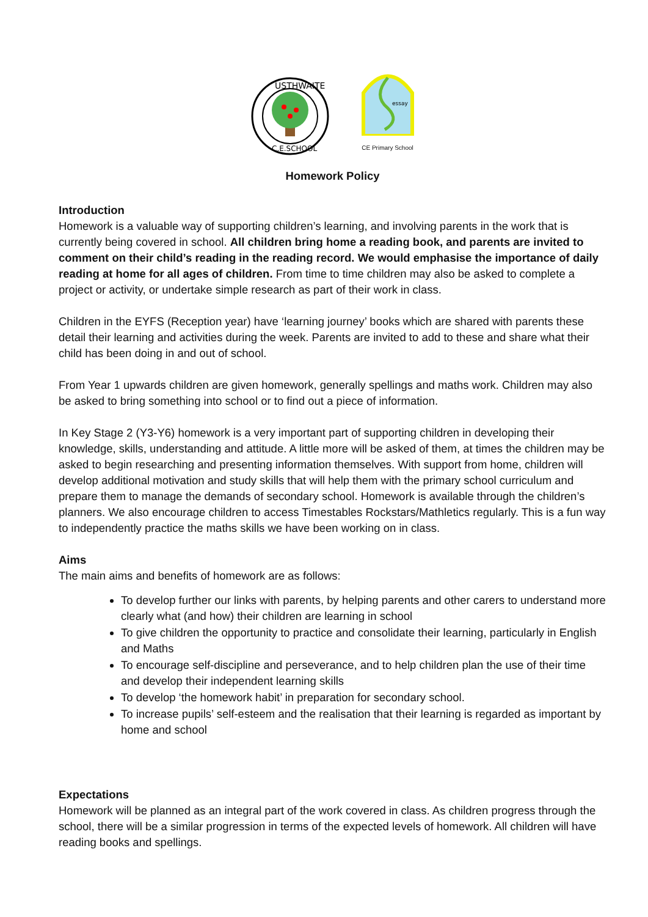USTHWAITE
C.E.SCHOOL
essay
CE Primary School
Homework Policy
Introduction
Homework is a valuable way of supporting children’s learning, and involving parents in the work that is currently being covered in school. All children bring home a reading book, and parents are invited to comment on their child’s reading in the reading record. We would emphasise the importance of daily reading at home for all ages of children. From time to time children may also be asked to complete a project or activity, or undertake simple research as part of their work in class.
Children in the EYFS (Reception year) have ‘learning journey’ books which are shared with parents these detail their learning and activities during the week. Parents are invited to add to these and share what their child has been doing in and out of school.
From Year 1 upwards children are given homework, generally spellings and maths work. Children may also be asked to bring something into school or to find out a piece of information.
In Key Stage 2 (Y3-Y6) homework is a very important part of supporting children in developing their knowledge, skills, understanding and attitude. A little more will be asked of them, at times the children may be asked to begin researching and presenting information themselves. With support from home, children will develop additional motivation and study skills that will help them with the primary school curriculum and prepare them to manage the demands of secondary school. Homework is available through the children’s planners. We also encourage children to access Timestables Rockstars/Mathletics regularly. This is a fun way to independently practice the maths skills we have been working on in class.
Aims
The main aims and benefits of homework are as follows:
To develop further our links with parents, by helping parents and other carers to understand more clearly what (and how) their children are learning in school
To give children the opportunity to practice and consolidate their learning, particularly in English and Maths
To encourage self-discipline and perseverance, and to help children plan the use of their time and develop their independent learning skills
To develop ‘the homework habit’ in preparation for secondary school.
To increase pupils’ self-esteem and the realisation that their learning is regarded as important by home and school
Expectations
Homework will be planned as an integral part of the work covered in class. As children progress through the school, there will be a similar progression in terms of the expected levels of homework. All children will have reading books and spellings.